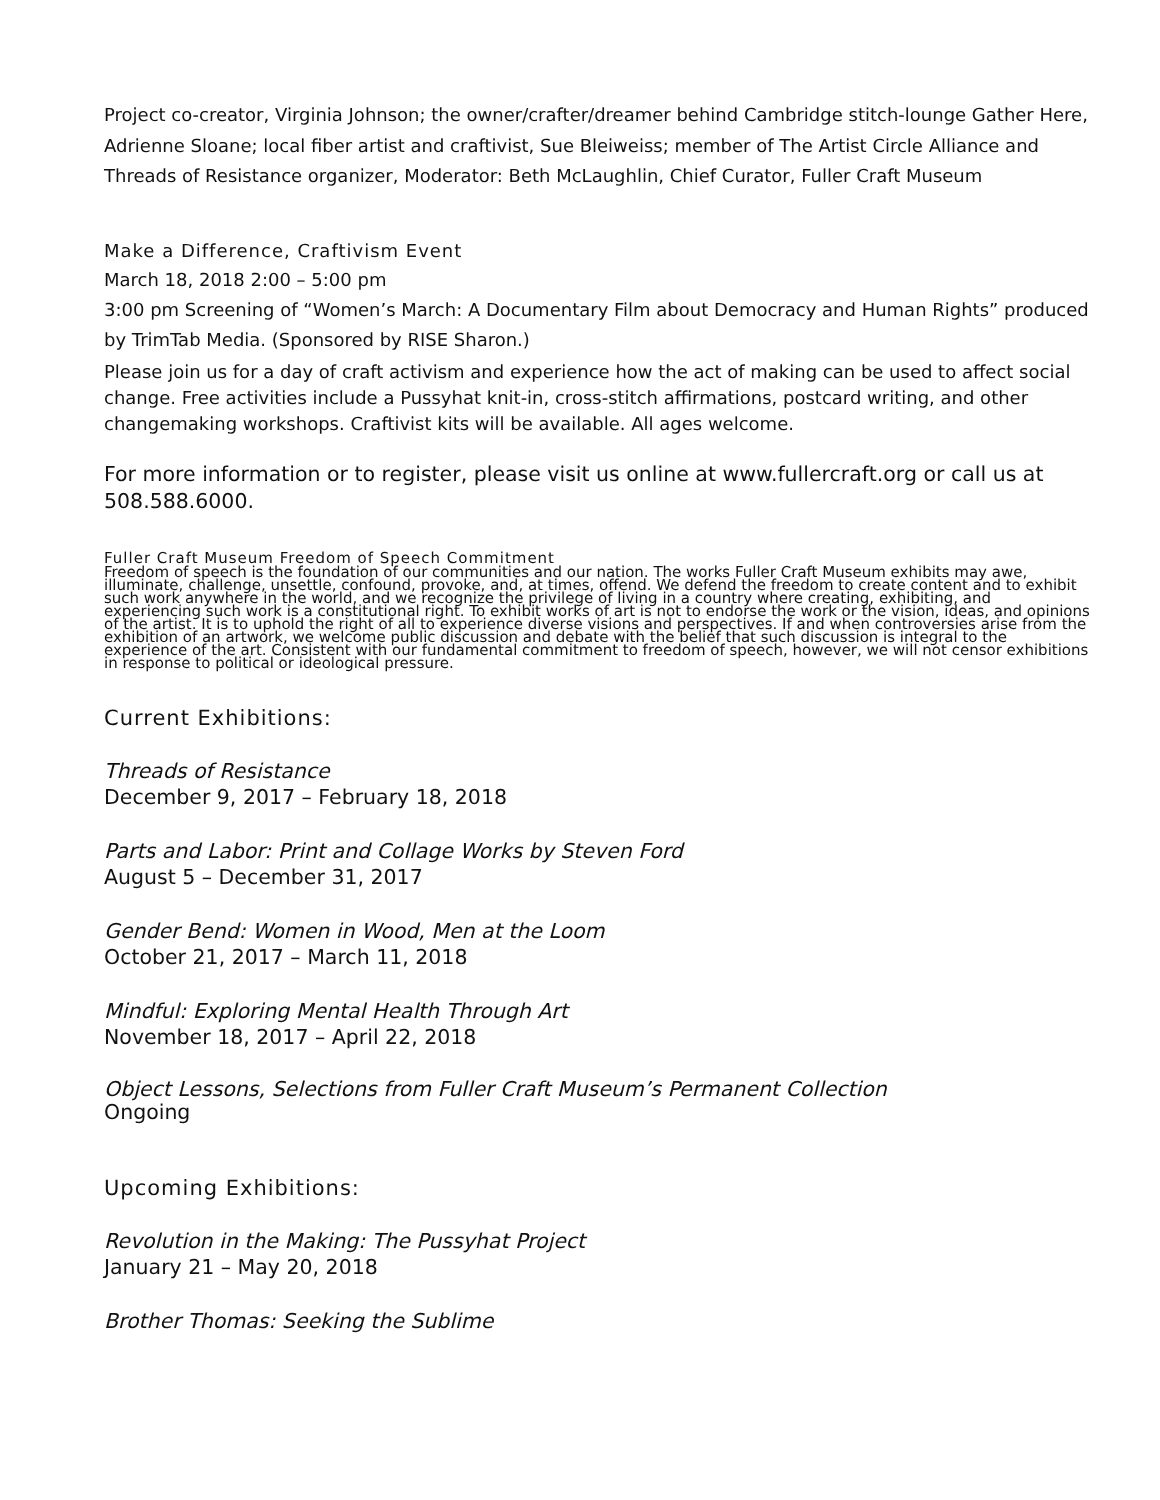Project co-creator, Virginia Johnson; the owner/crafter/dreamer behind Cambridge stitch-lounge Gather Here, Adrienne Sloane; local fiber artist and craftivist, Sue Bleiweiss; member of The Artist Circle Alliance and Threads of Resistance organizer, Moderator: Beth McLaughlin, Chief Curator, Fuller Craft Museum
Make a Difference, Craftivism Event
March 18, 2018 2:00 – 5:00 pm
3:00 pm Screening of “Women’s March: A Documentary Film about Democracy and Human Rights” produced by TrimTab Media. (Sponsored by RISE Sharon.)
Please join us for a day of craft activism and experience how the act of making can be used to affect social change. Free activities include a Pussyhat knit-in, cross-stitch affirmations, postcard writing, and other changemaking workshops. Craftivist kits will be available. All ages welcome.
For more information or to register, please visit us online at www.fullercraft.org or call us at 508.588.6000.
Fuller Craft Museum Freedom of Speech Commitment
Freedom of speech is the foundation of our communities and our nation. The works Fuller Craft Museum exhibits may awe, illuminate, challenge, unsettle, confound, provoke, and, at times, offend. We defend the freedom to create content and to exhibit such work anywhere in the world, and we recognize the privilege of living in a country where creating, exhibiting, and experiencing such work is a constitutional right. To exhibit works of art is not to endorse the work or the vision, ideas, and opinions of the artist. It is to uphold the right of all to experience diverse visions and perspectives. If and when controversies arise from the exhibition of an artwork, we welcome public discussion and debate with the belief that such discussion is integral to the experience of the art. Consistent with our fundamental commitment to freedom of speech, however, we will not censor exhibitions in response to political or ideological pressure.
Current Exhibitions:
Threads of Resistance
December 9, 2017 – February 18, 2018
Parts and Labor: Print and Collage Works by Steven Ford
August 5 – December 31, 2017
Gender Bend: Women in Wood, Men at the Loom
October 21, 2017 – March 11, 2018
Mindful: Exploring Mental Health Through Art
November 18, 2017 – April 22, 2018
Object Lessons, Selections from Fuller Craft Museum’s Permanent Collection
Ongoing
Upcoming Exhibitions:
Revolution in the Making: The Pussyhat Project
January 21 – May 20, 2018
Brother Thomas: Seeking the Sublime